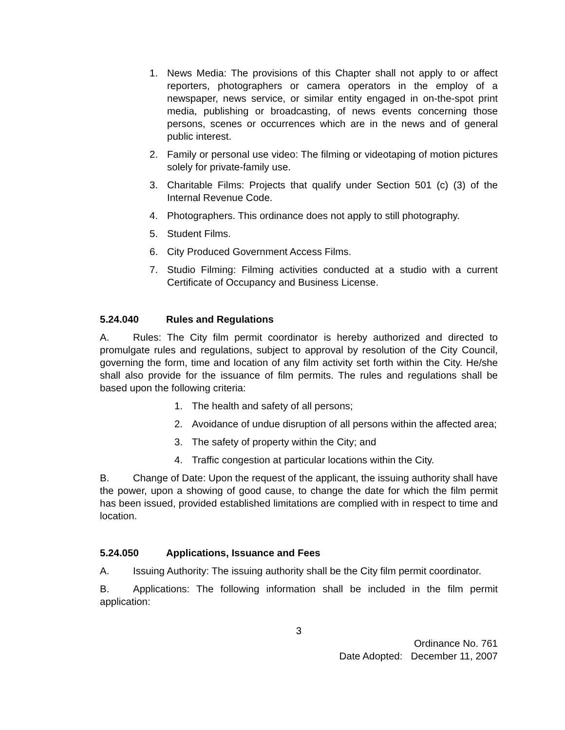1. News Media: The provisions of this Chapter shall not apply to or affect reporters, photographers or camera operators in the employ of a newspaper, news service, or similar entity engaged in on-the-spot print media, publishing or broadcasting, of news events concerning those persons, scenes or occurrences which are in the news and of general public interest.
2. Family or personal use video: The filming or videotaping of motion pictures solely for private-family use.
3. Charitable Films: Projects that qualify under Section 501 (c) (3) of the Internal Revenue Code.
4. Photographers. This ordinance does not apply to still photography.
5. Student Films.
6. City Produced Government Access Films.
7. Studio Filming: Filming activities conducted at a studio with a current Certificate of Occupancy and Business License.
5.24.040 Rules and Regulations
A. Rules: The City film permit coordinator is hereby authorized and directed to promulgate rules and regulations, subject to approval by resolution of the City Council, governing the form, time and location of any film activity set forth within the City. He/she shall also provide for the issuance of film permits. The rules and regulations shall be based upon the following criteria:
1. The health and safety of all persons;
2. Avoidance of undue disruption of all persons within the affected area;
3. The safety of property within the City; and
4. Traffic congestion at particular locations within the City.
B. Change of Date: Upon the request of the applicant, the issuing authority shall have the power, upon a showing of good cause, to change the date for which the film permit has been issued, provided established limitations are complied with in respect to time and location.
5.24.050 Applications, Issuance and Fees
A. Issuing Authority: The issuing authority shall be the City film permit coordinator.
B. Applications: The following information shall be included in the film permit application:
3
Ordinance No. 761
Date Adopted: December 11, 2007